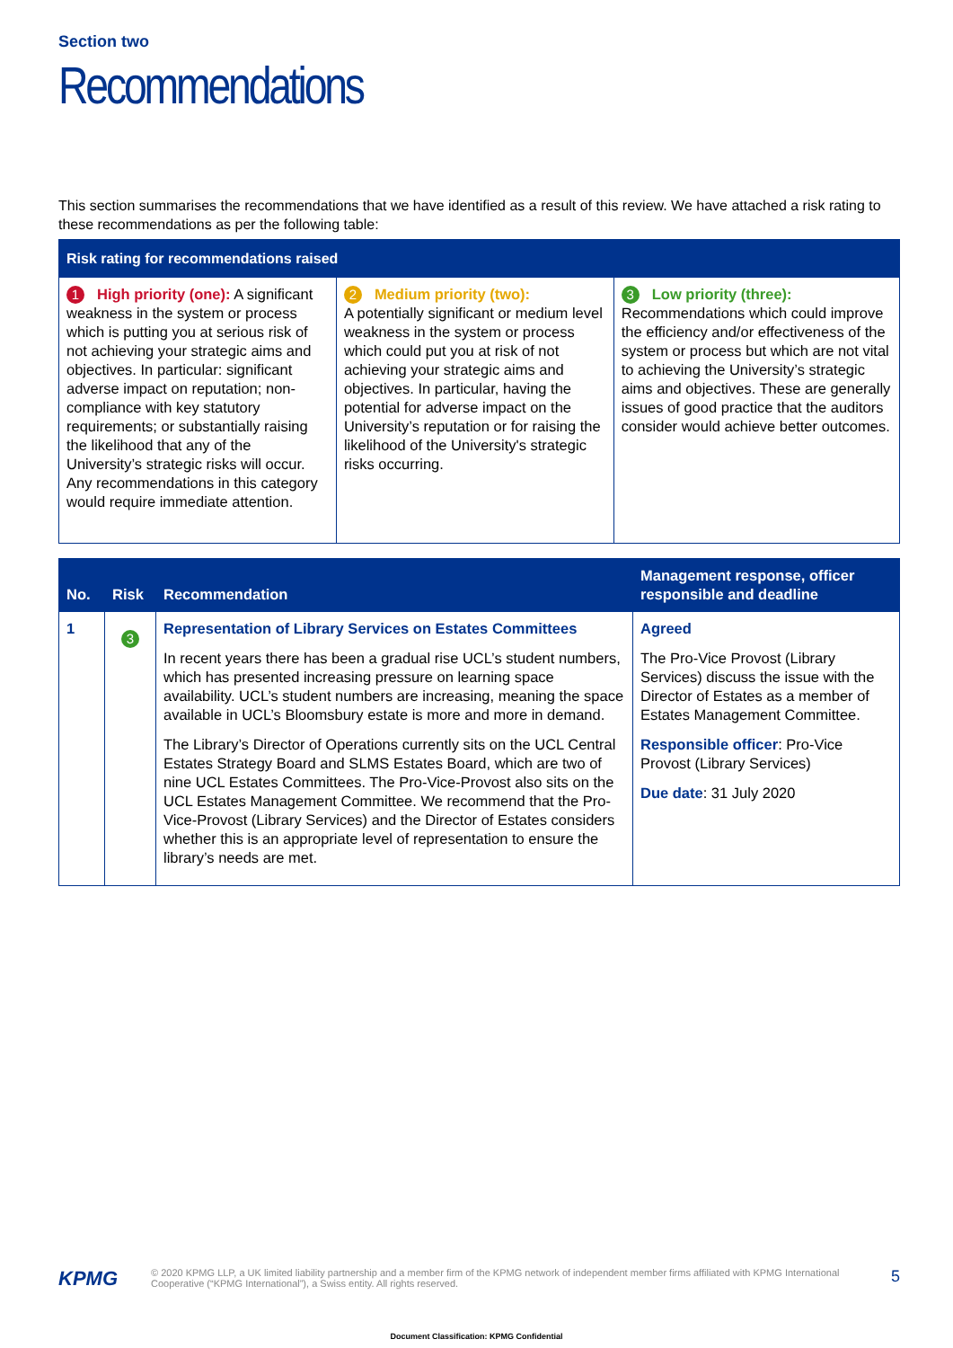Section two
Recommendations
This section summarises the recommendations that we have identified as a result of this review. We have attached a risk rating to these recommendations as per the following table:
| Risk rating for recommendations raised | | |
| --- | --- | --- |
| 1 High priority (one): A significant weakness in the system or process which is putting you at serious risk of not achieving your strategic aims and objectives. In particular: significant adverse impact on reputation; non-compliance with key statutory requirements; or substantially raising the likelihood that any of the University’s strategic risks will occur. Any recommendations in this category would require immediate attention. | 2 Medium priority (two): A potentially significant or medium level weakness in the system or process which could put you at risk of not achieving your strategic aims and objectives. In particular, having the potential for adverse impact on the University’s reputation or for raising the likelihood of the University's strategic risks occurring. | 3 Low priority (three): Recommendations which could improve the efficiency and/or effectiveness of the system or process but which are not vital to achieving the University’s strategic aims and objectives. These are generally issues of good practice that the auditors consider would achieve better outcomes. |
| No. | Risk | Recommendation | Management response, officer responsible and deadline |
| --- | --- | --- | --- |
| 1 | 3 | Representation of Library Services on Estates Committees In recent years there has been a gradual rise UCL’s student numbers, which has presented increasing pressure on learning space availability. UCL’s student numbers are increasing, meaning the space available in UCL’s Bloomsbury estate is more and more in demand. The Library’s Director of Operations currently sits on the UCL Central Estates Strategy Board and SLMS Estates Board, which are two of nine UCL Estates Committees. The Pro-Vice-Provost also sits on the UCL Estates Management Committee. We recommend that the Pro-Vice-Provost (Library Services) and the Director of Estates considers whether this is an appropriate level of representation to ensure the library’s needs are met. | Agreed The Pro-Vice Provost (Library Services) discuss the issue with the Director of Estates as a member of Estates Management Committee. Responsible officer : Pro-Vice Provost (Library Services) Due date : 31 July 2020 |
KPMG
© 2020 KPMG LLP, a UK limited liability partnership and a member firm of the KPMG network of independent member firms affiliated with KPMG International Cooperative (“KPMG International”), a Swiss entity. All rights reserved.
5
Document Classification: KPMG Confidential